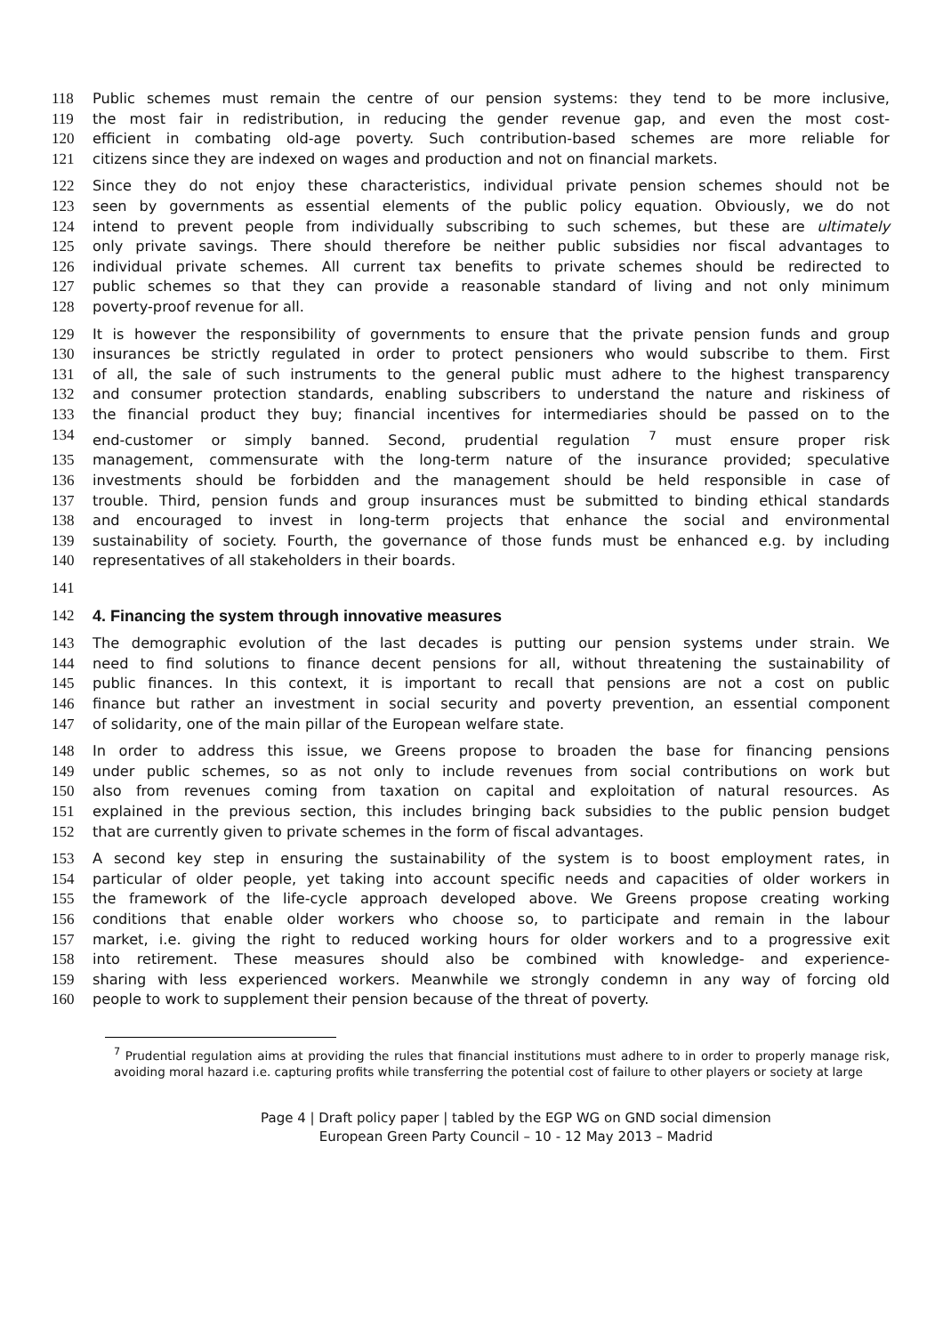118 Public schemes must remain the centre of our pension systems: they tend to be more inclusive,
119 the most fair in redistribution, in reducing the gender revenue gap, and even the most cost-
120 efficient in combating old-age poverty. Such contribution-based schemes are more reliable for
121 citizens since they are indexed on wages and production and not on financial markets.
122 Since they do not enjoy these characteristics, individual private pension schemes should not be
123 seen by governments as essential elements of the public policy equation. Obviously, we do not
124 intend to prevent people from individually subscribing to such schemes, but these are ultimately
125 only private savings. There should therefore be neither public subsidies nor fiscal advantages to
126 individual private schemes. All current tax benefits to private schemes should be redirected to
127 public schemes so that they can provide a reasonable standard of living and not only minimum
128 poverty-proof revenue for all.
129 It is however the responsibility of governments to ensure that the private pension funds and group
130 insurances be strictly regulated in order to protect pensioners who would subscribe to them. First
131 of all, the sale of such instruments to the general public must adhere to the highest transparency
132 and consumer protection standards, enabling subscribers to understand the nature and riskiness of
133 the financial product they buy; financial incentives for intermediaries should be passed on to the
134 end-customer or simply banned. Second, prudential regulation <sup>7</sup> must ensure proper risk
135 management, commensurate with the long-term nature of the insurance provided; speculative
136 investments should be forbidden and the management should be held responsible in case of
137 trouble. Third, pension funds and group insurances must be submitted to binding ethical standards
138 and encouraged to invest in long-term projects that enhance the social and environmental
139 sustainability of society. Fourth, the governance of those funds must be enhanced e.g. by including
140 representatives of all stakeholders in their boards.
141
142 4. Financing the system through innovative measures
143 The demographic evolution of the last decades is putting our pension systems under strain. We
144 need to find solutions to finance decent pensions for all, without threatening the sustainability of
145 public finances. In this context, it is important to recall that pensions are not a cost on public
146 finance but rather an investment in social security and poverty prevention, an essential component
147 of solidarity, one of the main pillar of the European welfare state.
148 In order to address this issue, we Greens propose to broaden the base for financing pensions
149 under public schemes, so as not only to include revenues from social contributions on work but
150 also from revenues coming from taxation on capital and exploitation of natural resources. As
151 explained in the previous section, this includes bringing back subsidies to the public pension budget
152 that are currently given to private schemes in the form of fiscal advantages.
153 A second key step in ensuring the sustainability of the system is to boost employment rates, in
154 particular of older people, yet taking into account specific needs and capacities of older workers in
155 the framework of the life-cycle approach developed above. We Greens propose creating working
156 conditions that enable older workers who choose so, to participate and remain in the labour
157 market, i.e. giving the right to reduced working hours for older workers and to a progressive exit
158 into retirement. These measures should also be combined with knowledge- and experience-
159 sharing with less experienced workers. Meanwhile we strongly condemn in any way of forcing old
160 people to work to supplement their pension because of the threat of poverty.
<sup>7</sup> Prudential regulation aims at providing the rules that financial institutions must adhere to in order to properly manage risk, avoiding moral hazard i.e. capturing profits while transferring the potential cost of failure to other players or society at large
Page 4 | Draft policy paper | tabled by the EGP WG on GND social dimension
European Green Party Council – 10 - 12 May 2013 – Madrid